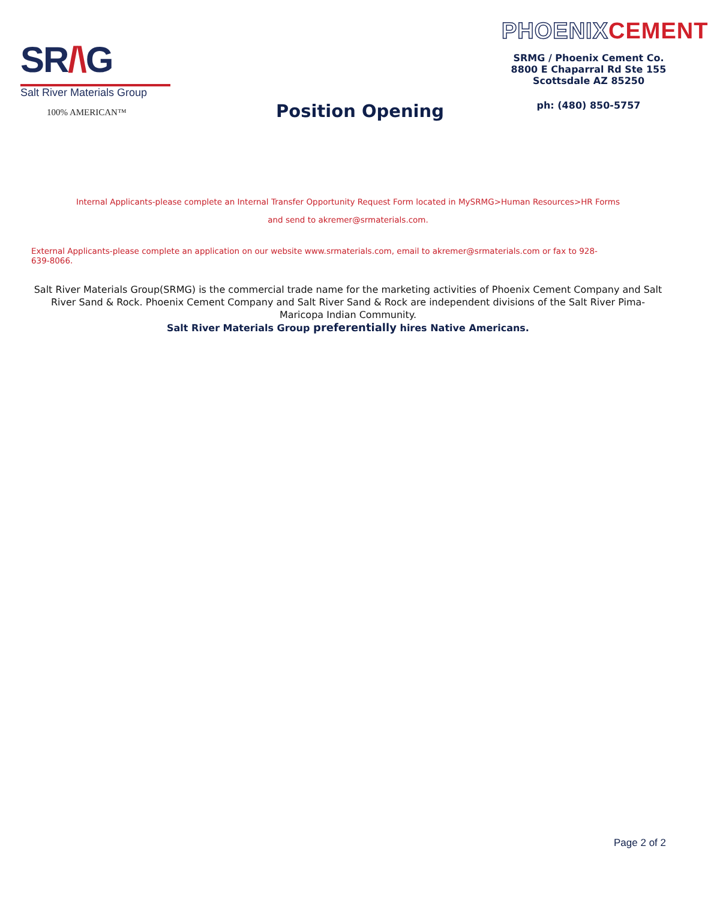SR/\G
Salt River Materials Group
100% AMERICAN™
Position Opening
PHOENIX CEMENT
SRMG / Phoenix Cement Co.
8800 E Chaparral Rd Ste 155
Scottsdale AZ 85250
ph: (480) 850-5757
Internal Applicants-please complete an Internal Transfer Opportunity Request Form located in MySRMG>Human Resources>HR Forms
and send to akremer@srmaterials.com.
External Applicants-please complete an application on our website www.srmaterials.com, email to akremer@srmaterials.com or fax to 928-639-8066.
Salt River Materials Group(SRMG) is the commercial trade name for the marketing activities of Phoenix Cement Company and Salt River Sand & Rock. Phoenix Cement Company and Salt River Sand & Rock are independent divisions of the Salt River Pima-Maricopa Indian Community.
Salt River Materials Group preferentially hires Native Americans.
Page 2 of 2